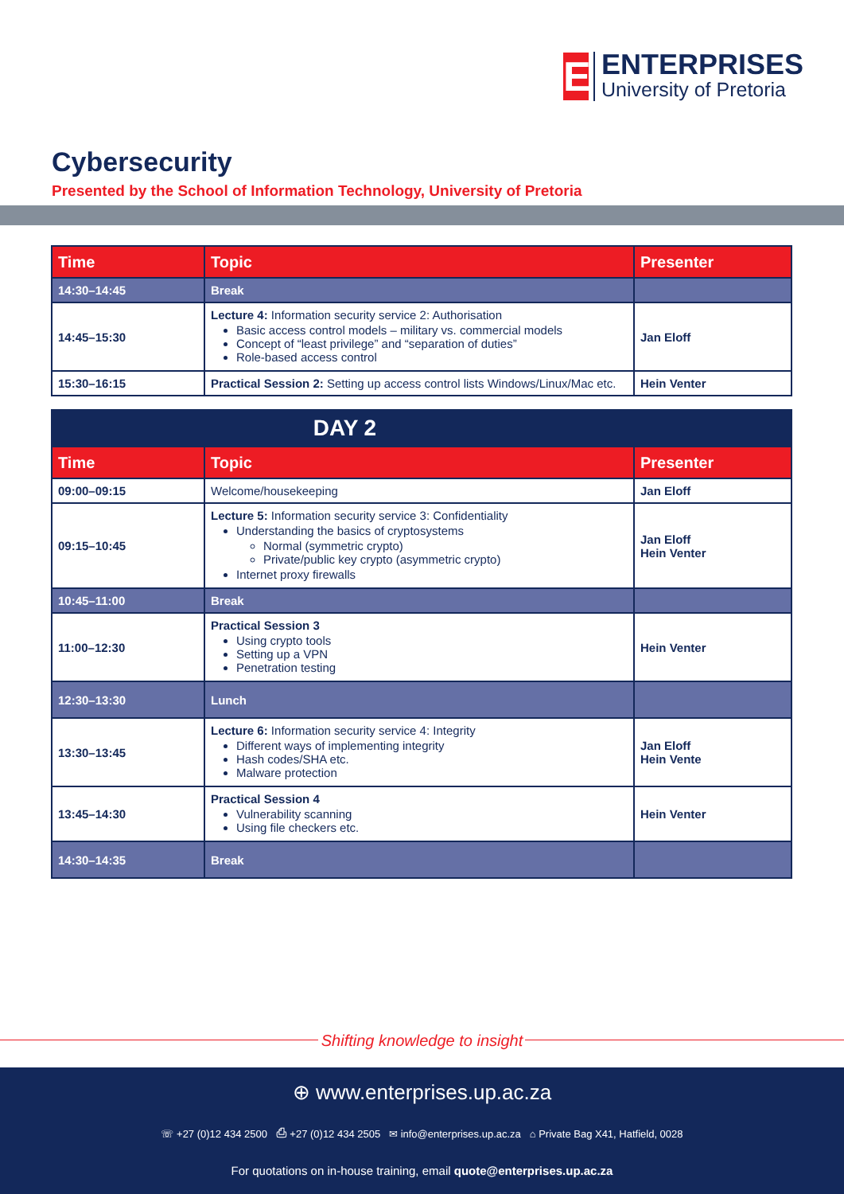E
ENTERPRISES
University of Pretoria
Cybersecurity
Presented by the School of Information Technology, University of Pretoria
| Time | Topic | Presenter |
| --- | --- | --- |
| 14:30–14:45 | Break | |
| 14:45–15:30 | Lecture 4: Information security service 2: Authorisation Basic access control models – military vs. commercial models Concept of “least privilege” and “separation of duties” Role-based access control | Jan Eloff |
| 15:30–16:15 | Practical Session 2: Setting up access control lists Windows/Linux/Mac etc. | Hein Venter |
| DAY 2 | | |
| Time | Topic | Presenter |
| 09:00–09:15 | Welcome/housekeeping | Jan Eloff |
| 09:15–10:45 | Lecture 5: Information security service 3: Confidentiality Understanding the basics of cryptosystems Normal (symmetric crypto) Private/public key crypto (asymmetric crypto) Internet proxy firewalls | Jan Eloff Hein Venter |
| 10:45–11:00 | Break | |
| 11:00–12:30 | Practical Session 3 Using crypto tools Setting up a VPN Penetration testing | Hein Venter |
| 12:30–13:30 | Lunch | |
| 13:30–13:45 | Lecture 6: Information security service 4: Integrity Different ways of implementing integrity Hash codes/SHA etc. Malware protection | Jan Eloff Hein Vente |
| 13:45–14:30 | Practical Session 4 Vulnerability scanning Using file checkers etc. | Hein Venter |
| 14:30–14:35 | Break | |
Shifting knowledge to insight
⊕ www.enterprises.up.ac.za
☏ +27 (0)12 434 2500 ⎙ +27 (0)12 434 2505 ✉ info@enterprises.up.ac.za ⌂ Private Bag X41, Hatfield, 0028
For quotations on in-house training, email quote@enterprises.up.ac.za